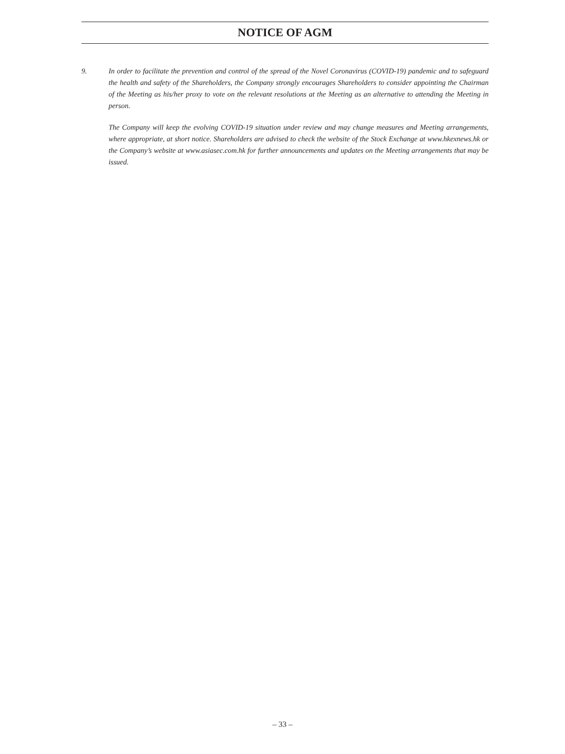NOTICE OF AGM
9. In order to facilitate the prevention and control of the spread of the Novel Coronavirus (COVID-19) pandemic and to safeguard the health and safety of the Shareholders, the Company strongly encourages Shareholders to consider appointing the Chairman of the Meeting as his/her proxy to vote on the relevant resolutions at the Meeting as an alternative to attending the Meeting in person.
The Company will keep the evolving COVID-19 situation under review and may change measures and Meeting arrangements, where appropriate, at short notice. Shareholders are advised to check the website of the Stock Exchange at www.hkexnews.hk or the Company’s website at www.asiasec.com.hk for further announcements and updates on the Meeting arrangements that may be issued.
– 33 –